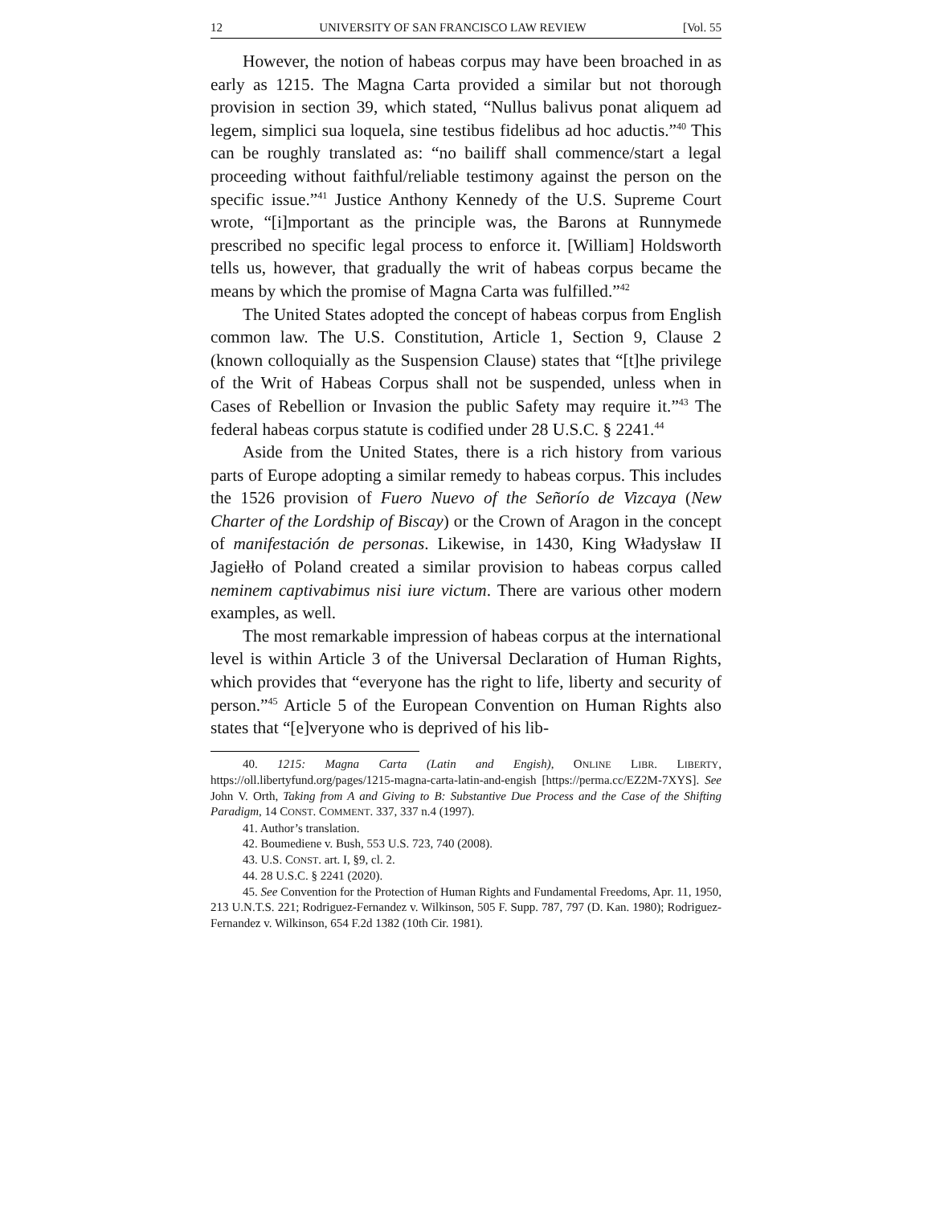12 UNIVERSITY OF SAN FRANCISCO LAW REVIEW [Vol. 55
However, the notion of habeas corpus may have been broached in as early as 1215. The Magna Carta provided a similar but not thorough provision in section 39, which stated, “Nullus balivus ponat aliquem ad legem, simplici sua loquela, sine testibus fidelibus ad hoc aductis.”<sup>40</sup> This can be roughly translated as: “no bailiff shall commence/start a legal proceeding without faithful/reliable testimony against the person on the specific issue.”<sup>41</sup> Justice Anthony Kennedy of the U.S. Supreme Court wrote, “[i]mportant as the principle was, the Barons at Runnymede prescribed no specific legal process to enforce it. [William] Holdsworth tells us, however, that gradually the writ of habeas corpus became the means by which the promise of Magna Carta was fulfilled.”<sup>42</sup>
The United States adopted the concept of habeas corpus from English common law. The U.S. Constitution, Article 1, Section 9, Clause 2 (known colloquially as the Suspension Clause) states that “[t]he privilege of the Writ of Habeas Corpus shall not be suspended, unless when in Cases of Rebellion or Invasion the public Safety may require it.”<sup>43</sup> The federal habeas corpus statute is codified under 28 U.S.C. § 2241.<sup>44</sup>
Aside from the United States, there is a rich history from various parts of Europe adopting a similar remedy to habeas corpus. This includes the 1526 provision of Fuero Nuevo of the Señorío de Vizcaya (New Charter of the Lordship of Biscay) or the Crown of Aragon in the concept of manifestación de personas. Likewise, in 1430, King Władysław II Jagiełło of Poland created a similar provision to habeas corpus called neminem captivabimus nisi iure victum. There are various other modern examples, as well.
The most remarkable impression of habeas corpus at the international level is within Article 3 of the Universal Declaration of Human Rights, which provides that “everyone has the right to life, liberty and security of person.”<sup>45</sup> Article 5 of the European Convention on Human Rights also states that “[e]veryone who is deprived of his lib-
40. 1215: Magna Carta (Latin and Engish), ONLINE LIBR. LIBERTY, https://oll.libertyfund.org/pages/1215-magna-carta-latin-and-engish [https://perma.cc/EZ2M-7XYS]. See John V. Orth, Taking from A and Giving to B: Substantive Due Process and the Case of the Shifting Paradigm, 14 CONST. COMMENT. 337, 337 n.4 (1997).
41. Author’s translation.
42. Boumediene v. Bush, 553 U.S. 723, 740 (2008).
43. U.S. CONST. art. I, §9, cl. 2.
44. 28 U.S.C. § 2241 (2020).
45. See Convention for the Protection of Human Rights and Fundamental Freedoms, Apr. 11, 1950, 213 U.N.T.S. 221; Rodriguez-Fernandez v. Wilkinson, 505 F. Supp. 787, 797 (D. Kan. 1980); Rodriguez-Fernandez v. Wilkinson, 654 F.2d 1382 (10th Cir. 1981).